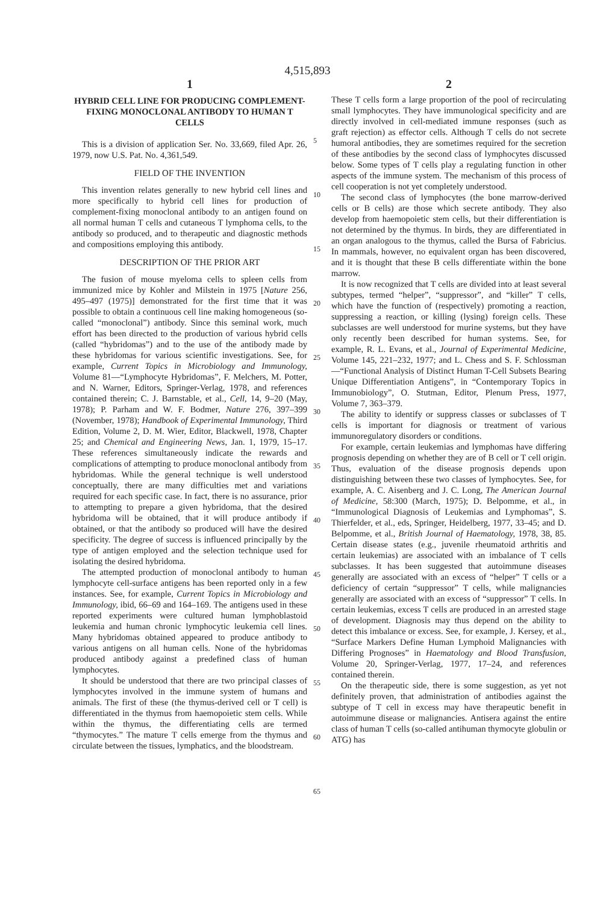4,515,893
1
HYBRID CELL LINE FOR PRODUCING COMPLEMENT-FIXING MONOCLONAL ANTIBODY TO HUMAN T CELLS
This is a division of application Ser. No. 33,669, filed Apr. 26, 1979, now U.S. Pat. No. 4,361,549.
FIELD OF THE INVENTION
This invention relates generally to new hybrid cell lines and more specifically to hybrid cell lines for production of complement-fixing monoclonal antibody to an antigen found on all normal human T cells and cutaneous T lymphoma cells, to the antibody so produced, and to therapeutic and diagnostic methods and compositions employing this antibody.
DESCRIPTION OF THE PRIOR ART
The fusion of mouse myeloma cells to spleen cells from immunized mice by Kohler and Milstein in 1975 [Nature 256, 495–497 (1975)] demonstrated for the first time that it was possible to obtain a continuous cell line making homogeneous (so-called “monoclonal”) antibody. Since this seminal work, much effort has been directed to the production of various hybrid cells (called “hybridomas”) and to the use of the antibody made by these hybridomas for various scientific investigations. See, for example, Current Topics in Microbiology and Immunology, Volume 81—“Lymphocyte Hybridomas”, F. Melchers, M. Potter, and N. Warner, Editors, Springer-Verlag, 1978, and references contained therein; C. J. Barnstable, et al., Cell, 14, 9–20 (May, 1978); P. Parham and W. F. Bodmer, Nature 276, 397–399 (November, 1978); Handbook of Experimental Immunology, Third Edition, Volume 2, D. M. Wier, Editor, Blackwell, 1978, Chapter 25; and Chemical and Engineering News, Jan. 1, 1979, 15–17. These references simultaneously indicate the rewards and complications of attempting to produce monoclonal antibody from hybridomas. While the general technique is well understood conceptually, there are many difficulties met and variations required for each specific case. In fact, there is no assurance, prior to attempting to prepare a given hybridoma, that the desired hybridoma will be obtained, that it will produce antibody if obtained, or that the antibody so produced will have the desired specificity. The degree of success is influenced principally by the type of antigen employed and the selection technique used for isolating the desired hybridoma.
The attempted production of monoclonal antibody to human lymphocyte cell-surface antigens has been reported only in a few instances. See, for example, Current Topics in Microbiology and Immunology, ibid, 66–69 and 164–169. The antigens used in these reported experiments were cultured human lymphoblastoid leukemia and human chronic lymphocytic leukemia cell lines. Many hybridomas obtained appeared to produce antibody to various antigens on all human cells. None of the hybridomas produced antibody against a predefined class of human lymphocytes.
It should be understood that there are two principal classes of lymphocytes involved in the immune system of humans and animals. The first of these (the thymus-derived cell or T cell) is differentiated in the thymus from haemopoietic stem cells. While within the thymus, the differentiating cells are termed “thymocytes.” The mature T cells emerge from the thymus and circulate between the tissues, lymphatics, and the bloodstream.
2
These T cells form a large proportion of the pool of recirculating small lymphocytes. They have immunological specificity and are directly involved in cell-mediated immune responses (such as graft rejection) as effector cells. Although T cells do not secrete humoral antibodies, they are sometimes required for the secretion of these antibodies by the second class of lymphocytes discussed below. Some types of T cells play a regulating function in other aspects of the immune system. The mechanism of this process of cell cooperation is not yet completely understood.
The second class of lymphocytes (the bone marrow-derived cells or B cells) are those which secrete antibody. They also develop from haemopoietic stem cells, but their differentiation is not determined by the thymus. In birds, they are differentiated in an organ analogous to the thymus, called the Bursa of Fabricius. In mammals, however, no equivalent organ has been discovered, and it is thought that these B cells differentiate within the bone marrow.
It is now recognized that T cells are divided into at least several subtypes, termed “helper”, “suppressor”, and “killer” T cells, which have the function of (respectively) promoting a reaction, suppressing a reaction, or killing (lysing) foreign cells. These subclasses are well understood for murine systems, but they have only recently been described for human systems. See, for example, R. L. Evans, et al., Journal of Experimental Medicine, Volume 145, 221–232, 1977; and L. Chess and S. F. Schlossman—“Functional Analysis of Distinct Human T-Cell Subsets Bearing Unique Differentiation Antigens”, in “Contemporary Topics in Immunobiology”, O. Stutman, Editor, Plenum Press, 1977, Volume 7, 363–379.
The ability to identify or suppress classes or subclasses of T cells is important for diagnosis or treatment of various immunoregulatory disorders or conditions.
For example, certain leukemias and lymphomas have differing prognosis depending on whether they are of B cell or T cell origin. Thus, evaluation of the disease prognosis depends upon distinguishing between these two classes of lymphocytes. See, for example, A. C. Aisenberg and J. C. Long, The American Journal of Medicine, 58:300 (March, 1975); D. Belpomme, et al., in “Immunological Diagnosis of Leukemias and Lymphomas”, S. Thierfelder, et al., eds, Springer, Heidelberg, 1977, 33–45; and D. Belpomme, et al., British Journal of Haematology, 1978, 38, 85. Certain disease states (e.g., juvenile rheumatoid arthritis and certain leukemias) are associated with an imbalance of T cells subclasses. It has been suggested that autoimmune diseases generally are associated with an excess of “helper” T cells or a deficiency of certain “suppressor” T cells, while malignancies generally are associated with an excess of “suppressor” T cells. In certain leukemias, excess T cells are produced in an arrested stage of development. Diagnosis may thus depend on the ability to detect this imbalance or excess. See, for example, J. Kersey, et al., “Surface Markers Define Human Lymphoid Malignancies with Differing Prognoses” in Haematology and Blood Transfusion, Volume 20, Springer-Verlag, 1977, 17–24, and references contained therein.
On the therapeutic side, there is some suggestion, as yet not definitely proven, that administration of antibodies against the subtype of T cell in excess may have therapeutic benefit in autoimmune disease or malignancies. Antisera against the entire class of human T cells (so-called antihuman thymocyte globulin or ATG) has
5
10
15
20
25
30
35
40
45
50
55
60
65